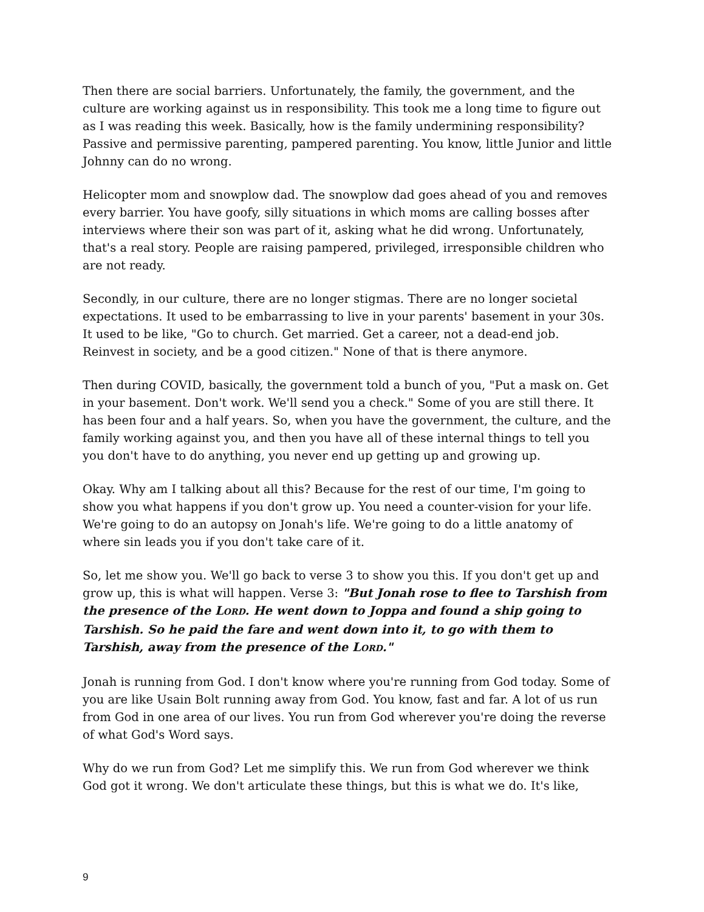Then there are social barriers. Unfortunately, the family, the government, and the culture are working against us in responsibility. This took me a long time to figure out as I was reading this week. Basically, how is the family undermining responsibility? Passive and permissive parenting, pampered parenting. You know, little Junior and little Johnny can do no wrong.
Helicopter mom and snowplow dad. The snowplow dad goes ahead of you and removes every barrier. You have goofy, silly situations in which moms are calling bosses after interviews where their son was part of it, asking what he did wrong. Unfortunately, that's a real story. People are raising pampered, privileged, irresponsible children who are not ready.
Secondly, in our culture, there are no longer stigmas. There are no longer societal expectations. It used to be embarrassing to live in your parents' basement in your 30s. It used to be like, "Go to church. Get married. Get a career, not a dead-end job. Reinvest in society, and be a good citizen." None of that is there anymore.
Then during COVID, basically, the government told a bunch of you, "Put a mask on. Get in your basement. Don't work. We'll send you a check." Some of you are still there. It has been four and a half years. So, when you have the government, the culture, and the family working against you, and then you have all of these internal things to tell you you don't have to do anything, you never end up getting up and growing up.
Okay. Why am I talking about all this? Because for the rest of our time, I'm going to show you what happens if you don't grow up. You need a counter-vision for your life. We're going to do an autopsy on Jonah's life. We're going to do a little anatomy of where sin leads you if you don't take care of it.
So, let me show you. We'll go back to verse 3 to show you this. If you don't get up and grow up, this is what will happen. Verse 3: "But Jonah rose to flee to Tarshish from the presence of the LORD. He went down to Joppa and found a ship going to Tarshish. So he paid the fare and went down into it, to go with them to Tarshish, away from the presence of the LORD."
Jonah is running from God. I don't know where you're running from God today. Some of you are like Usain Bolt running away from God. You know, fast and far. A lot of us run from God in one area of our lives. You run from God wherever you're doing the reverse of what God's Word says.
Why do we run from God? Let me simplify this. We run from God wherever we think God got it wrong. We don't articulate these things, but this is what we do. It's like,
9